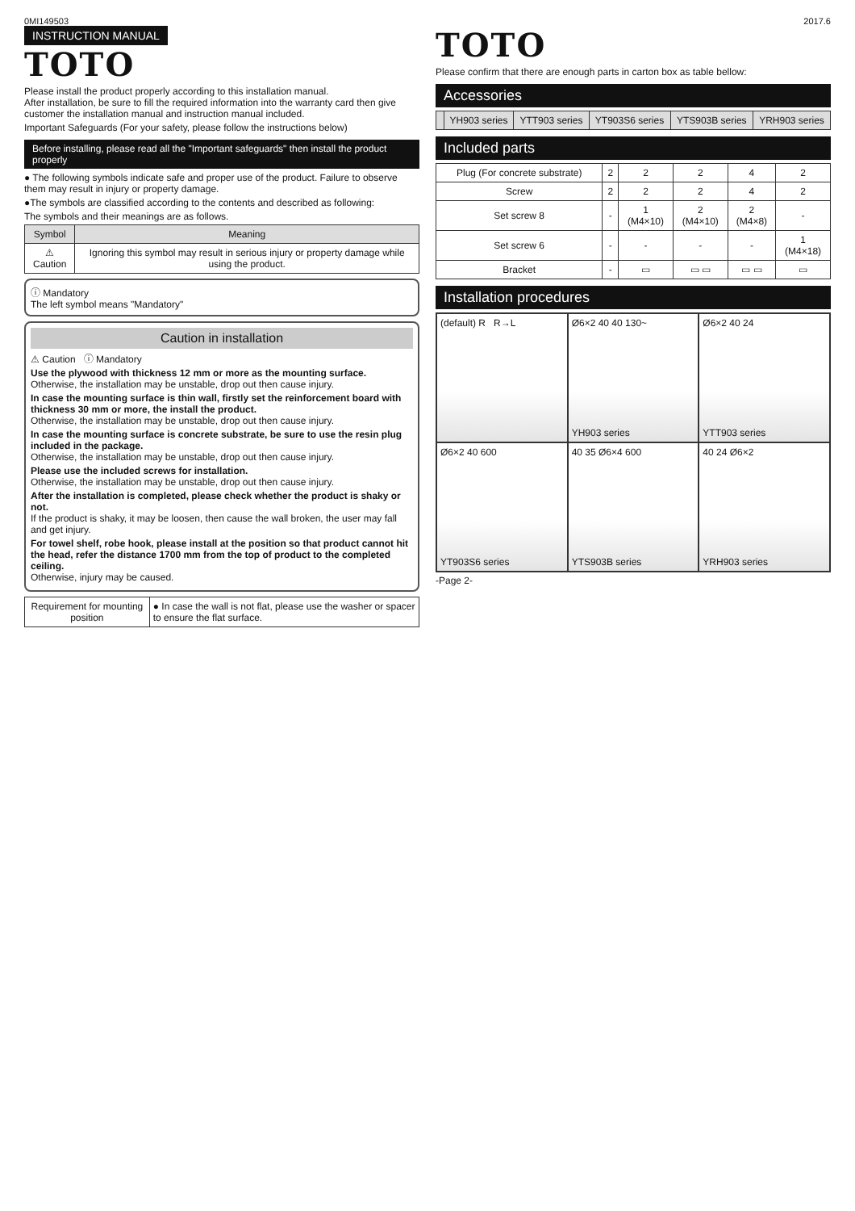0MI149503 2017.6
INSTRUCTION MANUAL
TOTO
Please install the product properly according to this installation manual.
After installation, be sure to fill the required information into the warranty card then give customer the installation manual and instruction manual included.
Important Safeguards (For your safety, please follow the instructions below)
Before installing, please read all the "Important safeguards" then install the product properly
● The following symbols indicate safe and proper use of the product. Failure to observe them may result in injury or property damage.
●The symbols are classified according to the contents and described as following:
The symbols and their meanings are as follows.
| Symbol | Meaning |
| --- | --- |
| ⚠ Caution | Ignoring this symbol may result in serious injury or property damage while using the product. |
ⓘ Mandatory
The left symbol means "Mandatory"
Caution in installation
⚠ Caution ⓘ Mandatory
Use the plywood with thickness 12 mm or more as the mounting surface.
Otherwise, the installation may be unstable, drop out then cause injury.
In case the mounting surface is thin wall, firstly set the reinforcement board with thickness 30 mm or more, the install the product.
Otherwise, the installation may be unstable, drop out then cause injury.
In case the mounting surface is concrete substrate, be sure to use the resin plug included in the package.
Otherwise, the installation may be unstable, drop out then cause injury.
Please use the included screws for installation.
Otherwise, the installation may be unstable, drop out then cause injury.
After the installation is completed, please check whether the product is shaky or not.
If the product is shaky, it may be loosen, then cause the wall broken, the user may fall and get injury.
For towel shelf, robe hook, please install at the position so that product cannot hit the head, refer the distance 1700 mm from the top of product to the completed ceiling.
Otherwise, injury may be caused.
| Requirement for mounting position | ● In case the wall is not flat, please use the washer or spacer to ensure the flat surface. |
TOTO
Please confirm that there are enough parts in carton box as table bellow:
Accessories
| | YH903 series | YTT903 series | YT903S6 series | YTS903B series | YRH903 series |
| --- | --- | --- | --- | --- | --- |
Included parts
| Plug (For concrete substrate) | 2 | 2 | 2 | 4 | 2 |
| Screw | 2 | 2 | 2 | 4 | 2 |
| Set screw 8 | - | 1 (M4×10) | 2 (M4×10) | 2 (M4×8) | - |
| Set screw 6 | - | - | - | - | 1 (M4×18) |
| Bracket | - | ▭ | ▭ ▭ | ▭ ▭ | ▭ |
Installation procedures
(default) R R→L
Ø6×2 40 40 130~
YH903 series
Ø6×2 40 24
YTT903 series
Ø6×2 40 600
YT903S6 series
40 35 Ø6×4 600
YTS903B series
40 24 Ø6×2
YRH903 series
-Page 2-